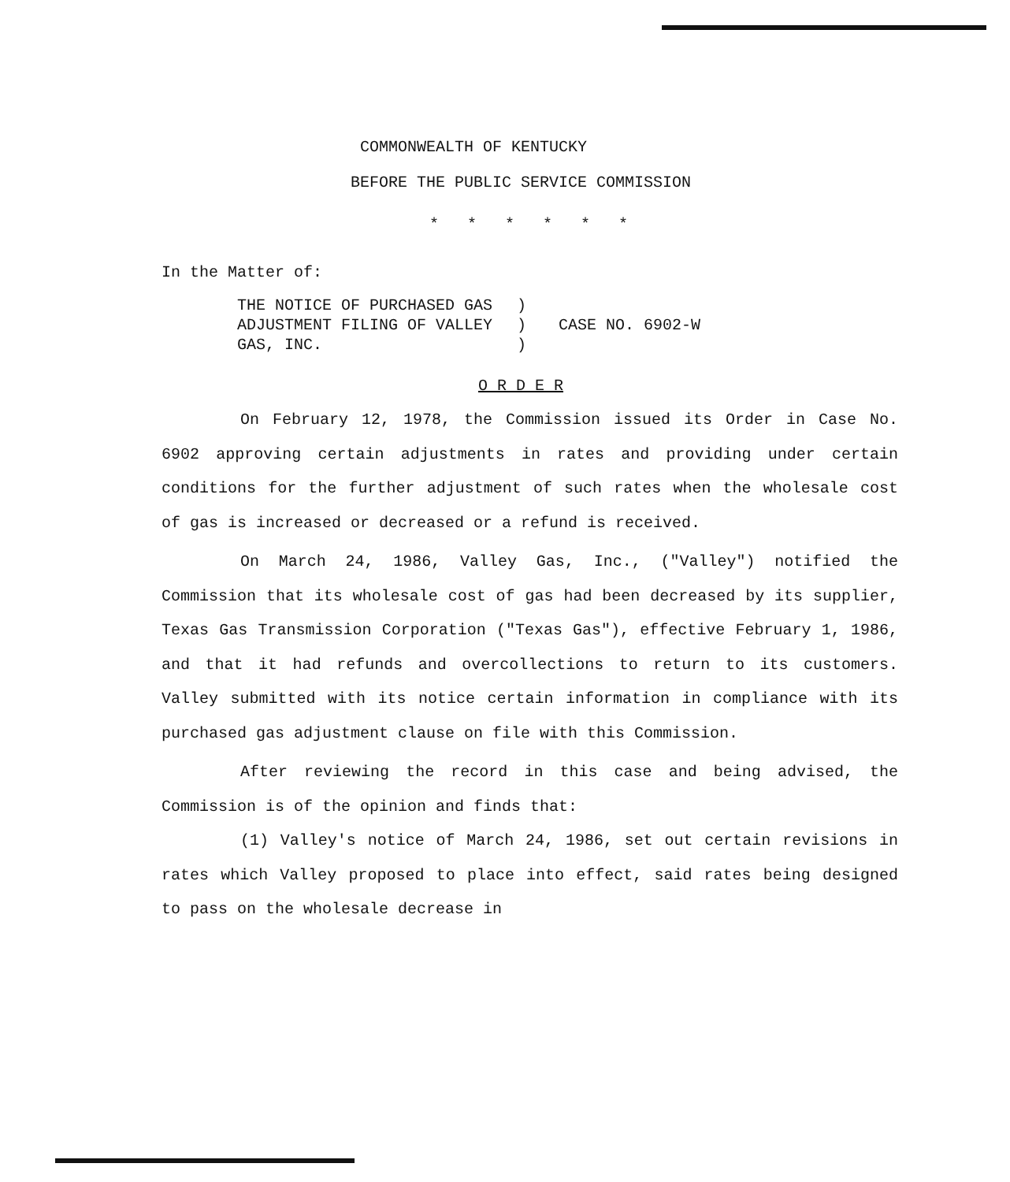COMMONWEALTH OF KENTUCKY
BEFORE THE PUBLIC SERVICE COMMISSION
* * * * * *
In the Matter of:
| THE NOTICE OF PURCHASED GAS | ) | |
| ADJUSTMENT FILING OF VALLEY | ) | CASE NO. 6902-W |
| GAS, INC. | ) | |
O R D E R
On February 12, 1978, the Commission issued its Order in Case No. 6902 approving certain adjustments in rates and providing under certain conditions for the further adjustment of such rates when the wholesale cost of gas is increased or decreased or a refund is received.
On March 24, 1986, Valley Gas, Inc., ("Valley") notified the Commission that its wholesale cost of gas had been decreased by its supplier, Texas Gas Transmission Corporation ("Texas Gas"), effective February 1, 1986, and that it had refunds and overcollections to return to its customers. Valley submitted with its notice certain information in compliance with its purchased gas adjustment clause on file with this Commission.
After reviewing the record in this case and being advised, the Commission is of the opinion and finds that:
(1) Valley's notice of March 24, 1986, set out certain revisions in rates which Valley proposed to place into effect, said rates being designed to pass on the wholesale decrease in